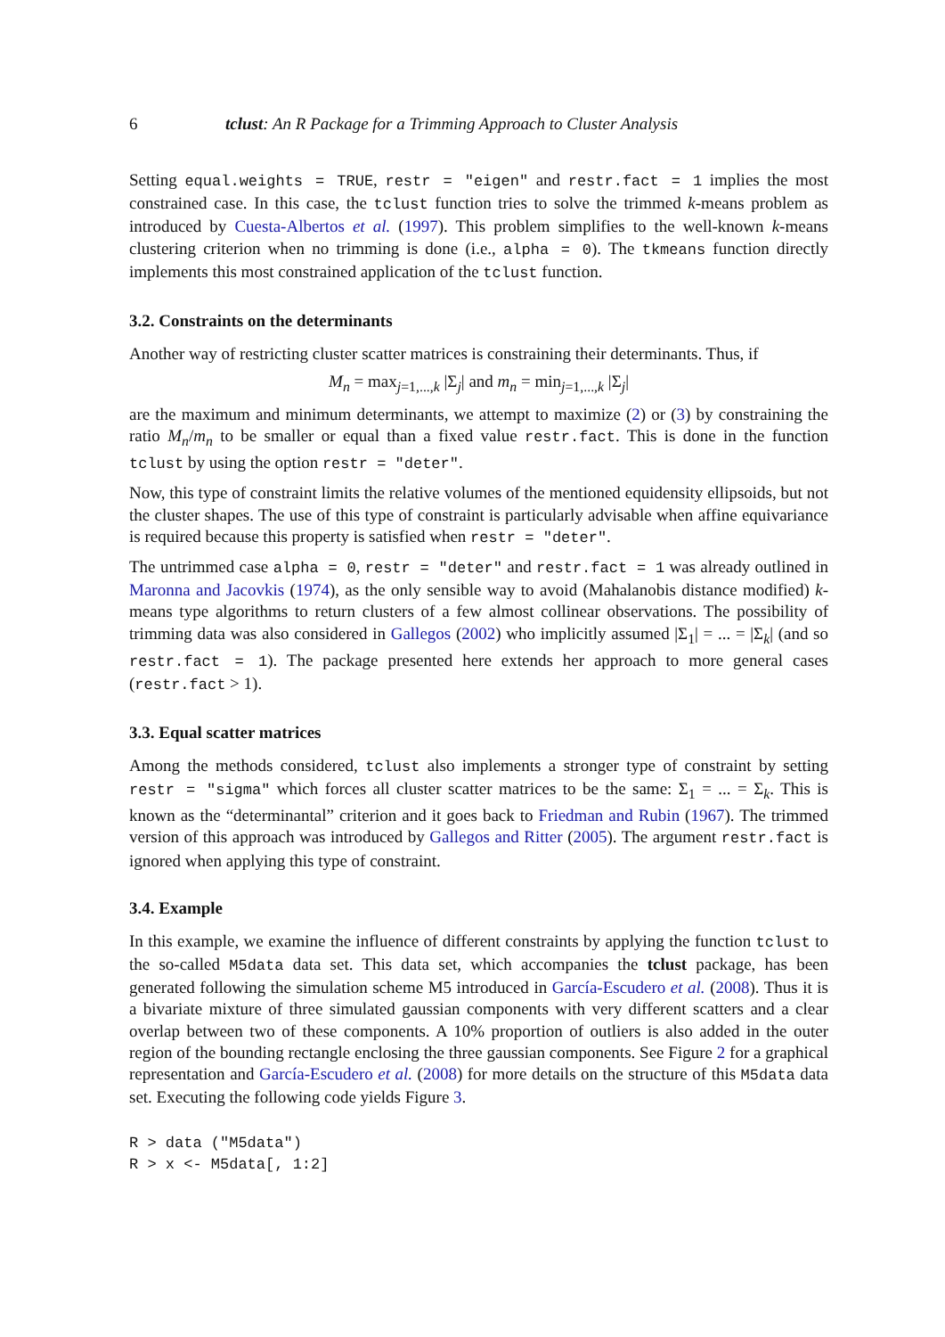6 tclust: An R Package for a Trimming Approach to Cluster Analysis
Setting equal.weights = TRUE, restr = "eigen" and restr.fact = 1 implies the most constrained case. In this case, the tclust function tries to solve the trimmed k-means problem as introduced by Cuesta-Albertos et al. (1997). This problem simplifies to the well-known k-means clustering criterion when no trimming is done (i.e., alpha = 0). The tkmeans function directly implements this most constrained application of the tclust function.
3.2. Constraints on the determinants
Another way of restricting cluster scatter matrices is constraining their determinants. Thus, if
M<sub>n</sub> = max<sub>j=1,...,k</sub> |Σ<sub>j</sub>| and m<sub>n</sub> = min<sub>j=1,...,k</sub> |Σ<sub>j</sub>|
are the maximum and minimum determinants, we attempt to maximize (2) or (3) by constraining the ratio M<sub>n</sub>/m<sub>n</sub> to be smaller or equal than a fixed value restr.fact. This is done in the function tclust by using the option restr = "deter".
Now, this type of constraint limits the relative volumes of the mentioned equidensity ellipsoids, but not the cluster shapes. The use of this type of constraint is particularly advisable when affine equivariance is required because this property is satisfied when restr = "deter".
The untrimmed case alpha = 0, restr = "deter" and restr.fact = 1 was already outlined in Maronna and Jacovkis (1974), as the only sensible way to avoid (Mahalanobis distance modified) k-means type algorithms to return clusters of a few almost collinear observations. The possibility of trimming data was also considered in Gallegos (2002) who implicitly assumed |Σ<sub>1</sub>| = ... = |Σ<sub>k</sub>| (and so restr.fact = 1). The package presented here extends her approach to more general cases (restr.fact > 1).
3.3. Equal scatter matrices
Among the methods considered, tclust also implements a stronger type of constraint by setting restr = "sigma" which forces all cluster scatter matrices to be the same: Σ<sub>1</sub> = ... = Σ<sub>k</sub>. This is known as the “determinantal” criterion and it goes back to Friedman and Rubin (1967). The trimmed version of this approach was introduced by Gallegos and Ritter (2005). The argument restr.fact is ignored when applying this type of constraint.
3.4. Example
In this example, we examine the influence of different constraints by applying the function tclust to the so-called M5data data set. This data set, which accompanies the tclust package, has been generated following the simulation scheme M5 introduced in García-Escudero et al. (2008). Thus it is a bivariate mixture of three simulated gaussian components with very different scatters and a clear overlap between two of these components. A 10% proportion of outliers is also added in the outer region of the bounding rectangle enclosing the three gaussian components. See Figure 2 for a graphical representation and García-Escudero et al. (2008) for more details on the structure of this M5data data set. Executing the following code yields Figure 3.
R > data ("M5data")
R > x <- M5data[, 1:2]